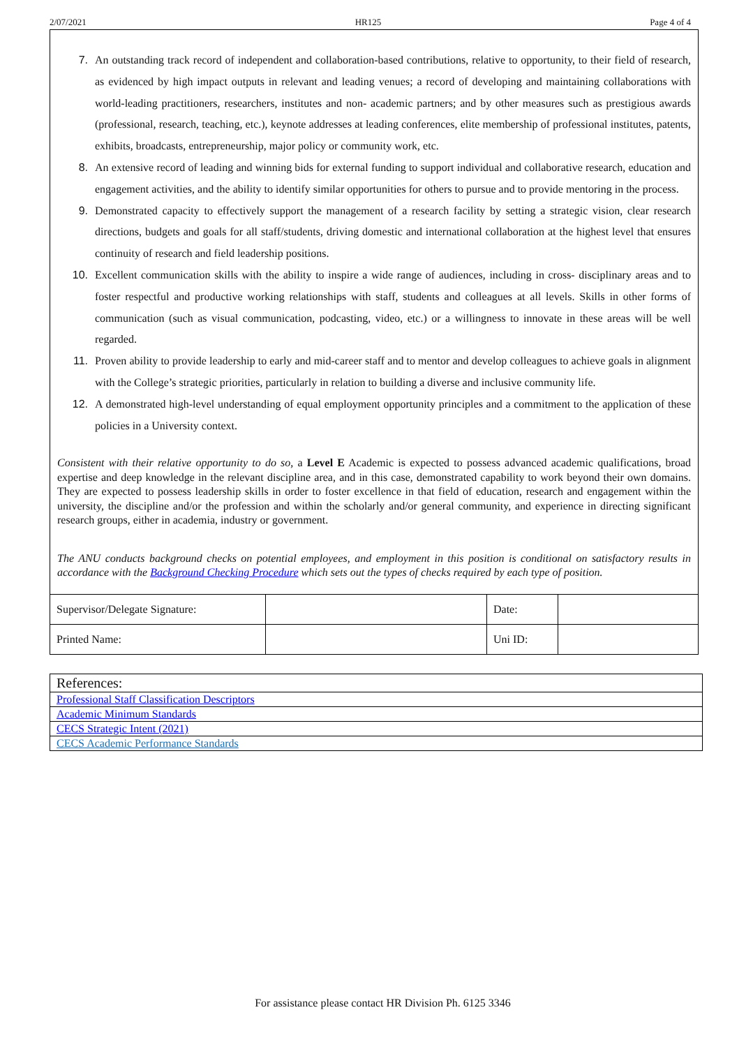2/07/2021 HR125 Page 4 of 4
7. An outstanding track record of independent and collaboration-based contributions, relative to opportunity, to their field of research, as evidenced by high impact outputs in relevant and leading venues; a record of developing and maintaining collaborations with world-leading practitioners, researchers, institutes and non- academic partners; and by other measures such as prestigious awards (professional, research, teaching, etc.), keynote addresses at leading conferences, elite membership of professional institutes, patents, exhibits, broadcasts, entrepreneurship, major policy or community work, etc.
8. An extensive record of leading and winning bids for external funding to support individual and collaborative research, education and engagement activities, and the ability to identify similar opportunities for others to pursue and to provide mentoring in the process.
9. Demonstrated capacity to effectively support the management of a research facility by setting a strategic vision, clear research directions, budgets and goals for all staff/students, driving domestic and international collaboration at the highest level that ensures continuity of research and field leadership positions.
10. Excellent communication skills with the ability to inspire a wide range of audiences, including in cross- disciplinary areas and to foster respectful and productive working relationships with staff, students and colleagues at all levels. Skills in other forms of communication (such as visual communication, podcasting, video, etc.) or a willingness to innovate in these areas will be well regarded.
11. Proven ability to provide leadership to early and mid-career staff and to mentor and develop colleagues to achieve goals in alignment with the College’s strategic priorities, particularly in relation to building a diverse and inclusive community life.
12. A demonstrated high-level understanding of equal employment opportunity principles and a commitment to the application of these policies in a University context.
Consistent with their relative opportunity to do so, a Level E Academic is expected to possess advanced academic qualifications, broad expertise and deep knowledge in the relevant discipline area, and in this case, demonstrated capability to work beyond their own domains. They are expected to possess leadership skills in order to foster excellence in that field of education, research and engagement within the university, the discipline and/or the profession and within the scholarly and/or general community, and experience in directing significant research groups, either in academia, industry or government.
The ANU conducts background checks on potential employees, and employment in this position is conditional on satisfactory results in accordance with the Background Checking Procedure which sets out the types of checks required by each type of position.
| Supervisor/Delegate Signature: | | Date: | |
| Printed Name: | | Uni ID: | |
| References: |
| Professional Staff Classification Descriptors |
| Academic Minimum Standards |
| CECS Strategic Intent (2021) |
| CECS Academic Performance Standards |
For assistance please contact HR Division Ph. 6125 3346